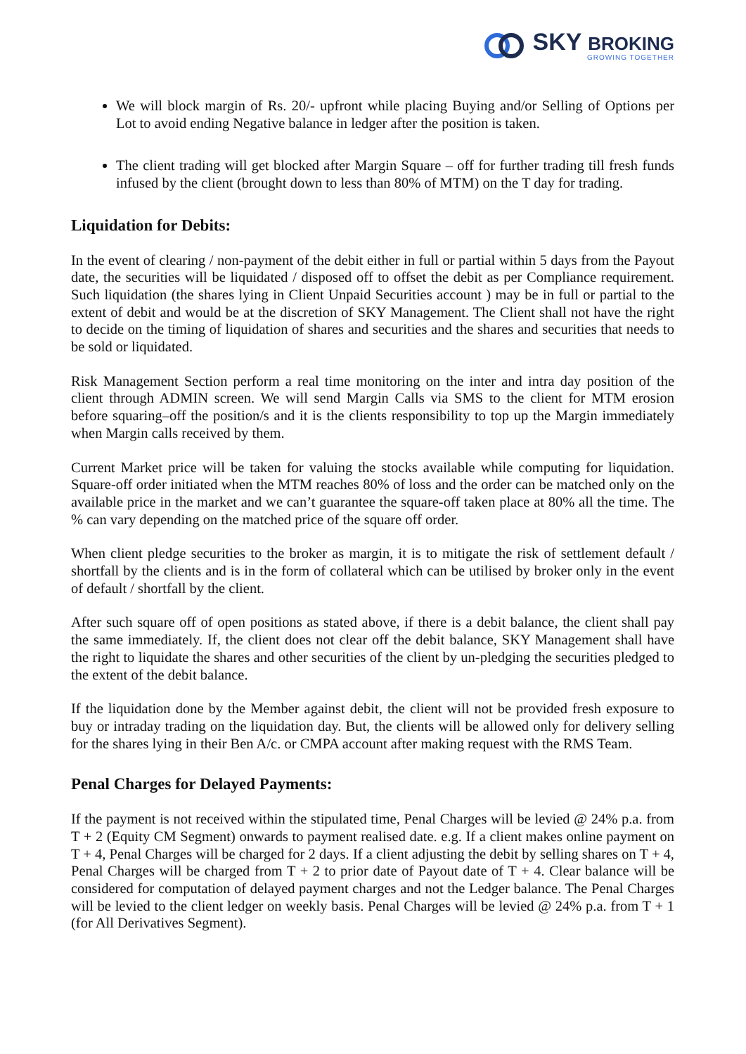SKY BROKING
GROWING TOGETHER
We will block margin of Rs. 20/- upfront while placing Buying and/or Selling of Options per Lot to avoid ending Negative balance in ledger after the position is taken.
The client trading will get blocked after Margin Square – off for further trading till fresh funds infused by the client (brought down to less than 80% of MTM) on the T day for trading.
Liquidation for Debits:
In the event of clearing / non-payment of the debit either in full or partial within 5 days from the Payout date, the securities will be liquidated / disposed off to offset the debit as per Compliance requirement. Such liquidation (the shares lying in Client Unpaid Securities account ) may be in full or partial to the extent of debit and would be at the discretion of SKY Management. The Client shall not have the right to decide on the timing of liquidation of shares and securities and the shares and securities that needs to be sold or liquidated.
Risk Management Section perform a real time monitoring on the inter and intra day position of the client through ADMIN screen. We will send Margin Calls via SMS to the client for MTM erosion before squaring–off the position/s and it is the clients responsibility to top up the Margin immediately when Margin calls received by them.
Current Market price will be taken for valuing the stocks available while computing for liquidation. Square-off order initiated when the MTM reaches 80% of loss and the order can be matched only on the available price in the market and we can’t guarantee the square-off taken place at 80% all the time. The % can vary depending on the matched price of the square off order.
When client pledge securities to the broker as margin, it is to mitigate the risk of settlement default / shortfall by the clients and is in the form of collateral which can be utilised by broker only in the event of default / shortfall by the client.
After such square off of open positions as stated above, if there is a debit balance, the client shall pay the same immediately. If, the client does not clear off the debit balance, SKY Management shall have the right to liquidate the shares and other securities of the client by un-pledging the securities pledged to the extent of the debit balance.
If the liquidation done by the Member against debit, the client will not be provided fresh exposure to buy or intraday trading on the liquidation day. But, the clients will be allowed only for delivery selling for the shares lying in their Ben A/c. or CMPA account after making request with the RMS Team.
Penal Charges for Delayed Payments:
If the payment is not received within the stipulated time, Penal Charges will be levied @ 24% p.a. from T + 2 (Equity CM Segment) onwards to payment realised date. e.g. If a client makes online payment on T + 4, Penal Charges will be charged for 2 days. If a client adjusting the debit by selling shares on T + 4, Penal Charges will be charged from T + 2 to prior date of Payout date of T + 4. Clear balance will be considered for computation of delayed payment charges and not the Ledger balance. The Penal Charges will be levied to the client ledger on weekly basis. Penal Charges will be levied @ 24% p.a. from T + 1 (for All Derivatives Segment).